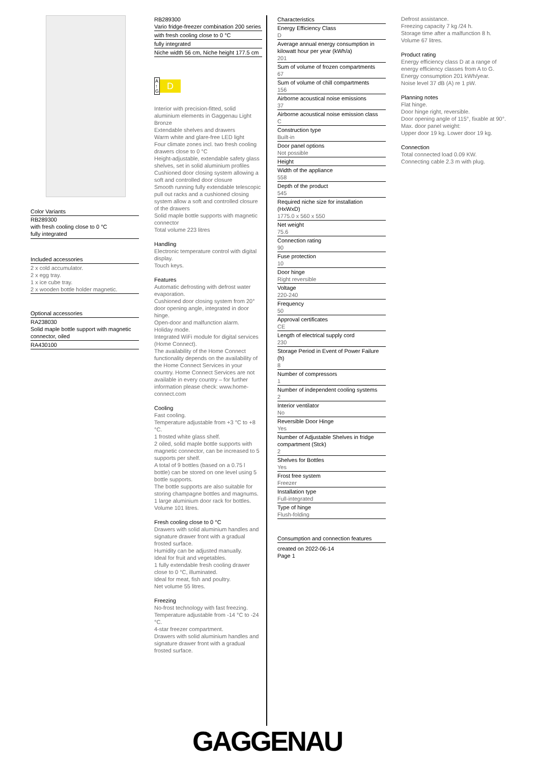Color Variants
RB289300
with fresh cooling close to 0 °C
fully integrated
Included accessories
2 x cold accumulator.
2 x egg tray.
1 x ice cube tray.
2 x wooden bottle holder magnetic.
Optional accessories
RA238030
Solid maple bottle support with magnetic connector, oiled
RA430100
RB289300
Vario fridge-freezer combination 200 series
with fresh cooling close to 0 °C
fully integrated
Niche width 56 cm, Niche height 177.5 cm
A
↑
G D
Interior with precision-fitted, solid aluminium elements in Gaggenau Light Bronze
Extendable shelves and drawers
Warm white and glare-free LED light
Four climate zones incl. two fresh cooling drawers close to 0 °C
Height-adjustable, extendable safety glass shelves, set in solid aluminium profiles
Cushioned door closing system allowing a soft and controlled door closure
Smooth running fully extendable telescopic pull out racks and a cushioned closing system allow a soft and controlled closure of the drawers
Solid maple bottle supports with magnetic connector
Total volume 223 litres
Handling
Electronic temperature control with digital display.
Touch keys.
Features
Automatic defrosting with defrost water evaporation.
Cushioned door closing system from 20° door opening angle, integrated in door hinge.
Open-door and malfunction alarm.
Holiday mode.
Integrated WiFi module for digital services
(Home Connect).
The availability of the Home Connect functionality depends on the availability of the Home Connect Services in your country. Home Connect Services are not available in every country – for further information please check: www.home-connect.com
Cooling
Fast cooling.
Temperature adjustable from +3 °C to +8 °C.
1 frosted white glass shelf.
2 oiled, solid maple bottle supports with magnetic connector, can be increased to 5 supports per shelf.
A total of 9 bottles (based on a 0.75 l bottle) can be stored on one level using 5 bottle supports.
The bottle supports are also suitable for storing champagne bottles and magnums.
1 large aluminium door rack for bottles.
Volume 101 litres.
Fresh cooling close to 0 °C
Drawers with solid aluminium handles and signature drawer front with a gradual frosted surface.
Humidity can be adjusted manually.
Ideal for fruit and vegetables.
1 fully extendable fresh cooling drawer close to 0 °C, illuminated.
Ideal for meat, fish and poultry.
Net volume 55 litres.
Freezing
No-frost technology with fast freezing.
Temperature adjustable from -14 °C to -24 °C.
4-star freezer compartment.
Drawers with solid aluminium handles and signature drawer front with a gradual frosted surface.
Characteristics
Energy Efficiency Class
D
Average annual energy consumption in kilowatt hour per year (kWh/a)
201
Sum of volume of frozen compartments
67
Sum of volume of chill compartments
156
Airborne acoustical noise emissions
37
Airborne acoustical noise emission class
C
Construction type
Built-in
Door panel options
Not possible
Height
Width of the appliance
558
Depth of the product
545
Required niche size for installation (HxWxD)
1775.0 x 560 x 550
Net weight
75.6
Connection rating
90
Fuse protection
10
Door hinge
Right reversible
Voltage
220-240
Frequency
50
Approval certificates
CE
Length of electrical supply cord
230
Storage Period in Event of Power Failure (h)
8
Number of compressors
1
Number of independent cooling systems
2
Interior ventilator
No
Reversible Door Hinge
Yes
Number of Adjustable Shelves in fridge compartment (Stck)
2
Shelves for Bottles
Yes
Frost free system
Freezer
Installation type
Full-integrated
Type of hinge
Flush-folding
Consumption and connection features
created on 2022-06-14
Page 1
Defrost assistance.
Freezing capacity 7 kg /24 h.
Storage time after a malfunction 8 h.
Volume 67 litres.
Product rating
Energy efficiency class D at a range of energy efficiency classes from A to G.
Energy consumption 201 kWh/year.
Noise level 37 dB (A) re 1 pW.
Planning notes
Flat hinge.
Door hinge right, reversible.
Door opening angle of 115°, fixable at 90°.
Max. door panel weight:
Upper door 19 kg. Lower door 19 kg.
Connection
Total connected load 0.09 KW.
Connecting cable 2.3 m with plug.
GAGGENAU